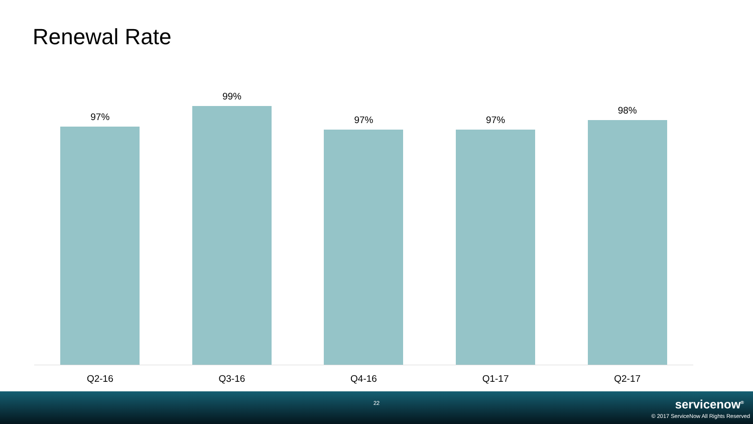Renewal Rate
97%
99%
97%
97%
98%
Q2-16 Q3-16 Q4-16 Q1-17 Q2-17
22 servicenow<sup>®</sup>
© 2017 ServiceNow All Rights Reserved